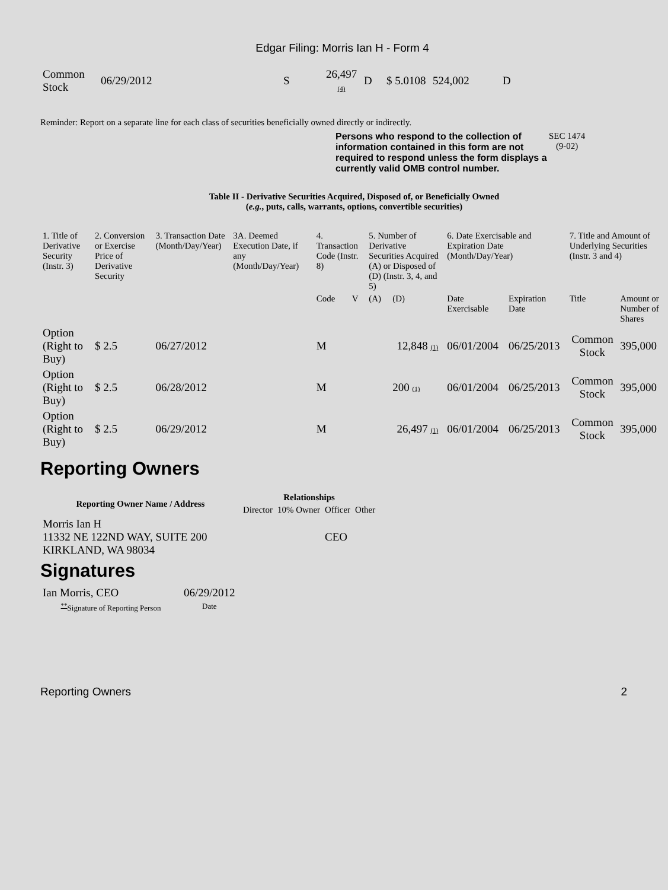Edgar Filing: Morris Ian H - Form 4
| Common Stock | 06/29/2012 | S | 26,497 (4) | D | $ 5.0108 | 524,002 | D |
Reminder: Report on a separate line for each class of securities beneficially owned directly or indirectly.
Persons who respond to the collection of information contained in this form are not required to respond unless the form displays a currently valid OMB control number.
SEC 1474
(9-02)
Table II - Derivative Securities Acquired, Disposed of, or Beneficially Owned
(e.g., puts, calls, warrants, options, convertible securities)
| 1. Title of Derivative Security (Instr. 3) | 2. Conversion or Exercise Price of Derivative Security | 3. Transaction Date (Month/Day/Year) | 3A. Deemed Execution Date, if any (Month/Day/Year) | 4. Transaction Code (Instr. 8) | | 5. Number of Derivative Securities Acquired (A) or Disposed of (D) (Instr. 3, 4, and 5) | | 6. Date Exercisable and Expiration Date (Month/Day/Year) | | 7. Title and Amount of Underlying Securities (Instr. 3 and 4) | |
| | | | | Code | V | (A) | (D) | Date Exercisable | Expiration Date | Title | Amount or Number of Shares |
| Option (Right to Buy) | $ 2.5 | 06/27/2012 | | M | | | 12,848 (1) | 06/01/2004 | 06/25/2013 | Common Stock | 395,000 |
| Option (Right to Buy) | $ 2.5 | 06/28/2012 | | M | | | 200 (1) | 06/01/2004 | 06/25/2013 | Common Stock | 395,000 |
| Option (Right to Buy) | $ 2.5 | 06/29/2012 | | M | | | 26,497 (1) | 06/01/2004 | 06/25/2013 | Common Stock | 395,000 |
Reporting Owners
| Reporting Owner Name / Address | Relationships | | | |
| --- | --- | --- | --- | --- |
| | Director | 10% Owner | Officer | Other |
| Morris Ian H 11332 NE 122ND WAY, SUITE 200 KIRKLAND, WA 98034 | | | CEO | |
Signatures
| Ian Morris, CEO | 06/29/2012 |
| <sup>**</sup> Signature of Reporting Person | Date |
Reporting Owners 2